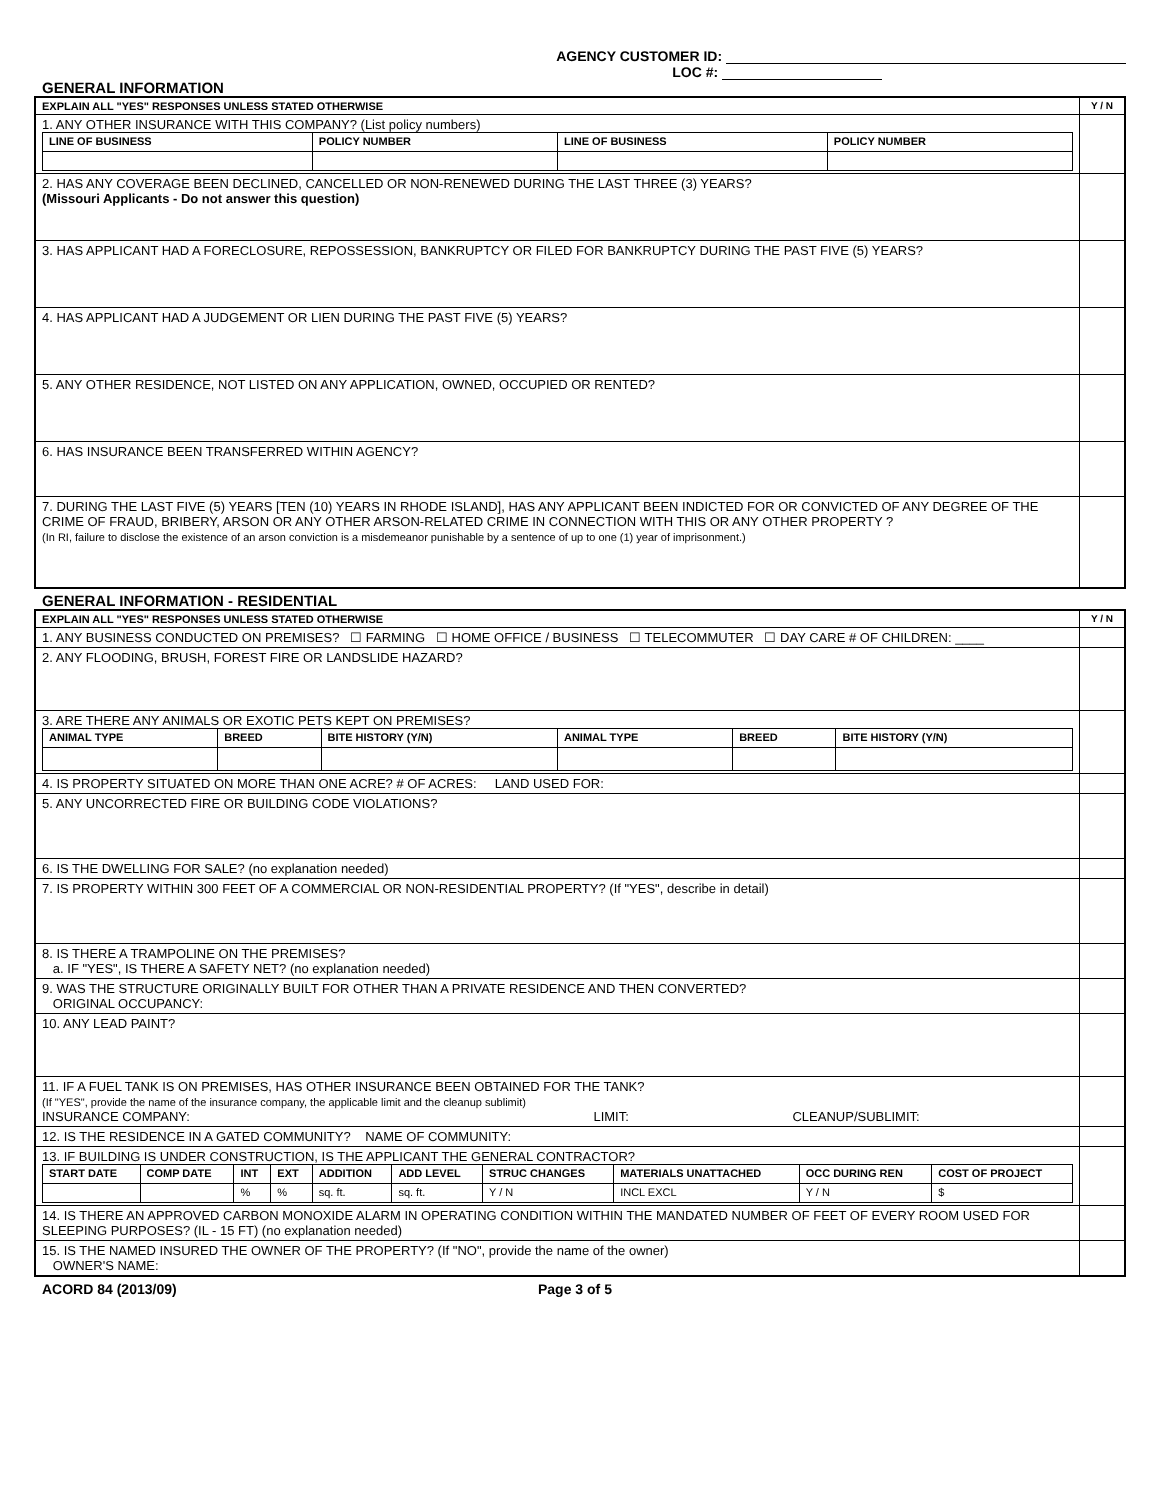AGENCY CUSTOMER ID:
LOC #:
GENERAL INFORMATION
| EXPLAIN ALL "YES" RESPONSES UNLESS STATED OTHERWISE | Y / N |
| 1. ANY OTHER INSURANCE WITH THIS COMPANY? (List policy numbers) / LINE OF BUSINESS / POLICY NUMBER / LINE OF BUSINESS / POLICY NUMBER / / --- / --- / --- / --- / | |
| 2. HAS ANY COVERAGE BEEN DECLINED, CANCELLED OR NON-RENEWED DURING THE LAST THREE (3) YEARS? (Missouri Applicants - Do not answer this question) | |
| 3. HAS APPLICANT HAD A FORECLOSURE, REPOSSESSION, BANKRUPTCY OR FILED FOR BANKRUPTCY DURING THE PAST FIVE (5) YEARS? | |
| 4. HAS APPLICANT HAD A JUDGEMENT OR LIEN DURING THE PAST FIVE (5) YEARS? | |
| 5. ANY OTHER RESIDENCE, NOT LISTED ON ANY APPLICATION, OWNED, OCCUPIED OR RENTED? | |
| 6. HAS INSURANCE BEEN TRANSFERRED WITHIN AGENCY? | |
| 7. DURING THE LAST FIVE (5) YEARS [TEN (10) YEARS IN RHODE ISLAND], HAS ANY APPLICANT BEEN INDICTED FOR OR CONVICTED OF ANY DEGREE OF THE CRIME OF FRAUD, BRIBERY, ARSON OR ANY OTHER ARSON-RELATED CRIME IN CONNECTION WITH THIS OR ANY OTHER PROPERTY ? (In RI, failure to disclose the existence of an arson conviction is a misdemeanor punishable by a sentence of up to one (1) year of imprisonment.) | |
GENERAL INFORMATION - RESIDENTIAL
| EXPLAIN ALL "YES" RESPONSES UNLESS STATED OTHERWISE | Y / N |
| 1. ANY BUSINESS CONDUCTED ON PREMISES? ☐ FARMING ☐ HOME OFFICE / BUSINESS ☐ TELECOMMUTER ☐ DAY CARE # OF CHILDREN: ____ | |
| 2. ANY FLOODING, BRUSH, FOREST FIRE OR LANDSLIDE HAZARD? | |
| 3. ARE THERE ANY ANIMALS OR EXOTIC PETS KEPT ON PREMISES? / ANIMAL TYPE / BREED / BITE HISTORY (Y/N) / ANIMAL TYPE / BREED / BITE HISTORY (Y/N) / / --- / --- / --- / --- / --- / --- / | |
| 4. IS PROPERTY SITUATED ON MORE THAN ONE ACRE? # OF ACRES: LAND USED FOR: | |
| 5. ANY UNCORRECTED FIRE OR BUILDING CODE VIOLATIONS? | |
| 6. IS THE DWELLING FOR SALE? (no explanation needed) | |
| 7. IS PROPERTY WITHIN 300 FEET OF A COMMERCIAL OR NON-RESIDENTIAL PROPERTY? (If "YES", describe in detail) | |
| 8. IS THERE A TRAMPOLINE ON THE PREMISES? a. IF "YES", IS THERE A SAFETY NET? (no explanation needed) | |
| 9. WAS THE STRUCTURE ORIGINALLY BUILT FOR OTHER THAN A PRIVATE RESIDENCE AND THEN CONVERTED? ORIGINAL OCCUPANCY: | |
| 10. ANY LEAD PAINT? | |
| 11. IF A FUEL TANK IS ON PREMISES, HAS OTHER INSURANCE BEEN OBTAINED FOR THE TANK? (If "YES", provide the name of the insurance company, the applicable limit and the cleanup sublimit) INSURANCE COMPANY: LIMIT: CLEANUP/SUBLIMIT: | |
| 12. IS THE RESIDENCE IN A GATED COMMUNITY? NAME OF COMMUNITY: | |
| 13. IF BUILDING IS UNDER CONSTRUCTION, IS THE APPLICANT THE GENERAL CONTRACTOR? / START DATE / COMP DATE / INT / EXT / ADDITION / ADD LEVEL / STRUC CHANGES / MATERIALS UNATTACHED / OCC DURING REN / COST OF PROJECT / / --- / --- / --- / --- / --- / --- / --- / --- / --- / --- / / / / % / % / sq. ft. / sq. ft. / Y / N / INCL EXCL / Y / N / $ / | |
| 14. IS THERE AN APPROVED CARBON MONOXIDE ALARM IN OPERATING CONDITION WITHIN THE MANDATED NUMBER OF FEET OF EVERY ROOM USED FOR SLEEPING PURPOSES? (IL - 15 FT) (no explanation needed) | |
| 15. IS THE NAMED INSURED THE OWNER OF THE PROPERTY? (If "NO", provide the name of the owner) OWNER'S NAME: | |
ACORD 84 (2013/09) Page 3 of 5